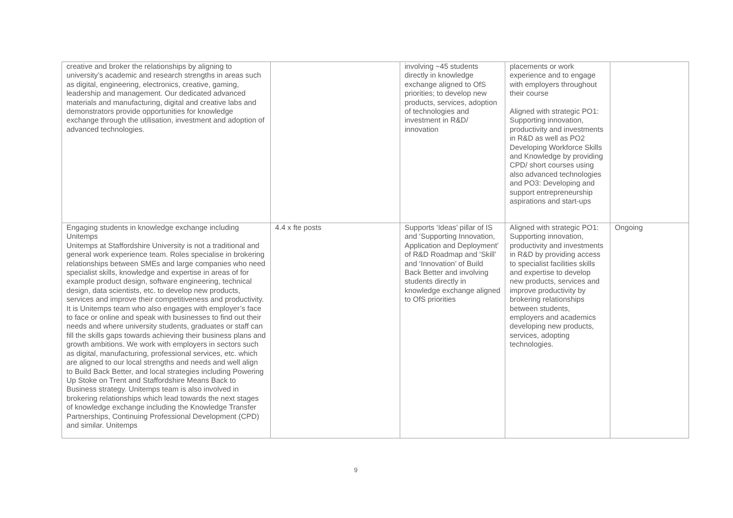| creative and broker the relationships by aligning to university’s academic and research strengths in areas such as digital, engineering, electronics, creative, gaming, leadership and management. Our dedicated advanced materials and manufacturing, digital and creative labs and demonstrators provide opportunities for knowledge exchange through the utilisation, investment and adoption of advanced technologies. | | involving ~45 students directly in knowledge exchange aligned to OfS priorities; to develop new products, services, adoption of technologies and investment in R&D/ innovation | placements or work experience and to engage with employers throughout their course Aligned with strategic PO1: Supporting innovation, productivity and investments in R&D as well as PO2 Developing Workforce Skills and Knowledge by providing CPD/ short courses using also advanced technologies and PO3: Developing and support entrepreneurship aspirations and start-ups | |
| Engaging students in knowledge exchange including Unitemps Unitemps at Staffordshire University is not a traditional and general work experience team. Roles specialise in brokering relationships between SMEs and large companies who need specialist skills, knowledge and expertise in areas of for example product design, software engineering, technical design, data scientists, etc. to develop new products, services and improve their competitiveness and productivity. It is Unitemps team who also engages with employer’s face to face or online and speak with businesses to find out their needs and where university students, graduates or staff can fill the skills gaps towards achieving their business plans and growth ambitions. We work with employers in sectors such as digital, manufacturing, professional services, etc. which are aligned to our local strengths and needs and well align to Build Back Better, and local strategies including Powering Up Stoke on Trent and Staffordshire Means Back to Business strategy. Unitemps team is also involved in brokering relationships which lead towards the next stages of knowledge exchange including the Knowledge Transfer Partnerships, Continuing Professional Development (CPD) and similar. Unitemps | 4.4 x fte posts | Supports ‘Ideas’ pillar of IS and ‘Supporting Innovation, Application and Deployment’ of R&D Roadmap and ‘Skill’ and ‘Innovation’ of Build Back Better and involving students directly in knowledge exchange aligned to OfS priorities | Aligned with strategic PO1: Supporting innovation, productivity and investments in R&D by providing access to specialist facilities skills and expertise to develop new products, services and improve productivity by brokering relationships between students, employers and academics developing new products, services, adopting technologies. | Ongoing |
9